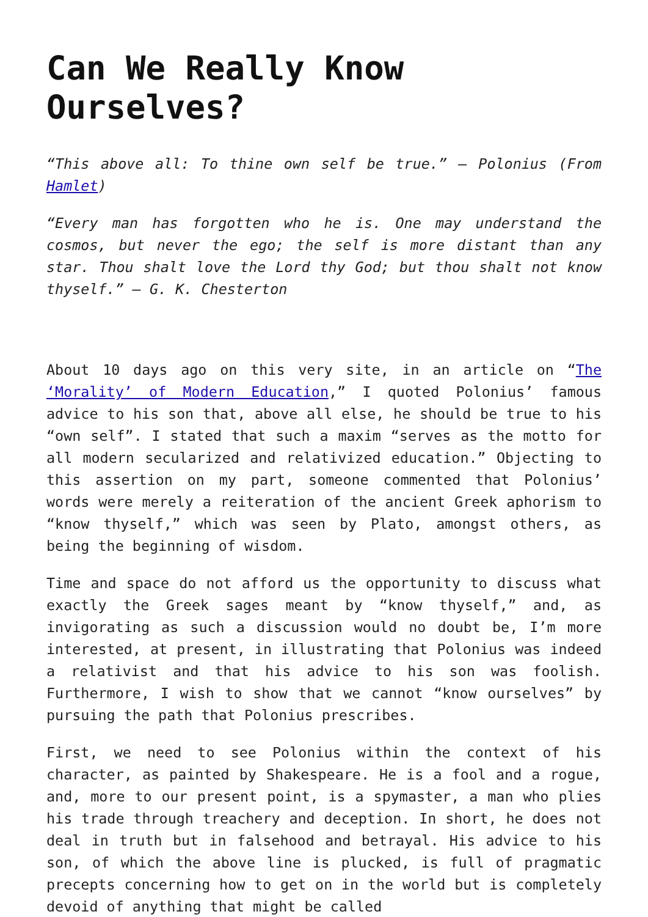Can We Really Know Ourselves?
“This above all: To thine own self be true.” – Polonius (From Hamlet)
“Every man has forgotten who he is. One may understand the cosmos, but never the ego; the self is more distant than any star. Thou shalt love the Lord thy God; but thou shalt not know thyself.” – G. K. Chesterton
About 10 days ago on this very site, in an article on “The ‘Morality’ of Modern Education,” I quoted Polonius’ famous advice to his son that, above all else, he should be true to his “own self”. I stated that such a maxim “serves as the motto for all modern secularized and relativized education.” Objecting to this assertion on my part, someone commented that Polonius’ words were merely a reiteration of the ancient Greek aphorism to “know thyself,” which was seen by Plato, amongst others, as being the beginning of wisdom.
Time and space do not afford us the opportunity to discuss what exactly the Greek sages meant by “know thyself,” and, as invigorating as such a discussion would no doubt be, I’m more interested, at present, in illustrating that Polonius was indeed a relativist and that his advice to his son was foolish. Furthermore, I wish to show that we cannot “know ourselves” by pursuing the path that Polonius prescribes.
First, we need to see Polonius within the context of his character, as painted by Shakespeare. He is a fool and a rogue, and, more to our present point, is a spymaster, a man who plies his trade through treachery and deception. In short, he does not deal in truth but in falsehood and betrayal. His advice to his son, of which the above line is plucked, is full of pragmatic precepts concerning how to get on in the world but is completely devoid of anything that might be called